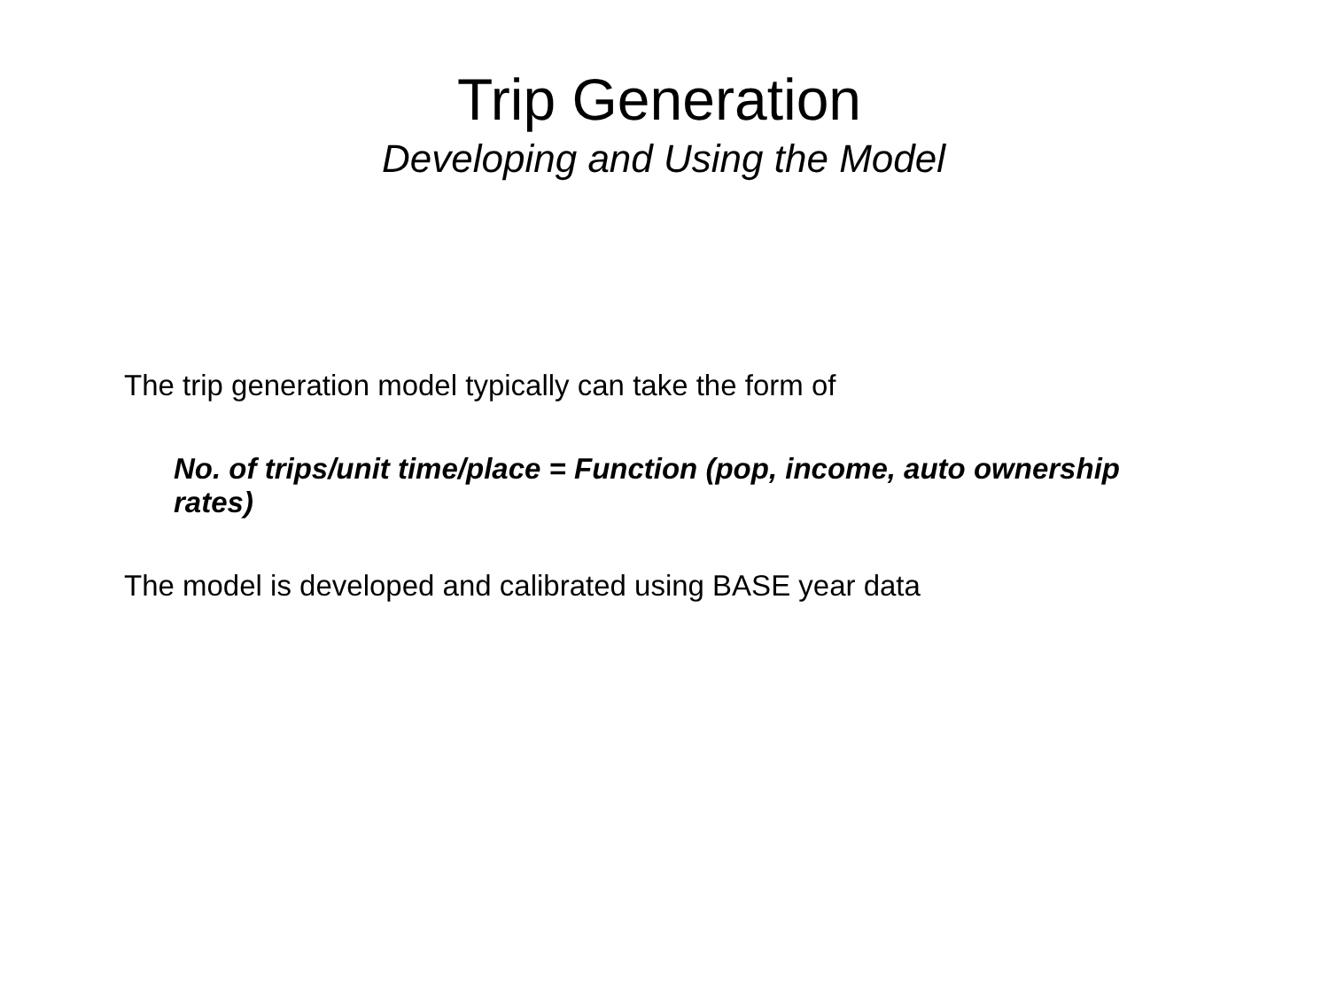Trip Generation
Developing and Using the Model
The trip generation model typically can take the form of
No. of trips/unit time/place = Function (pop, income, auto ownership rates)
The model is developed and calibrated using BASE year data